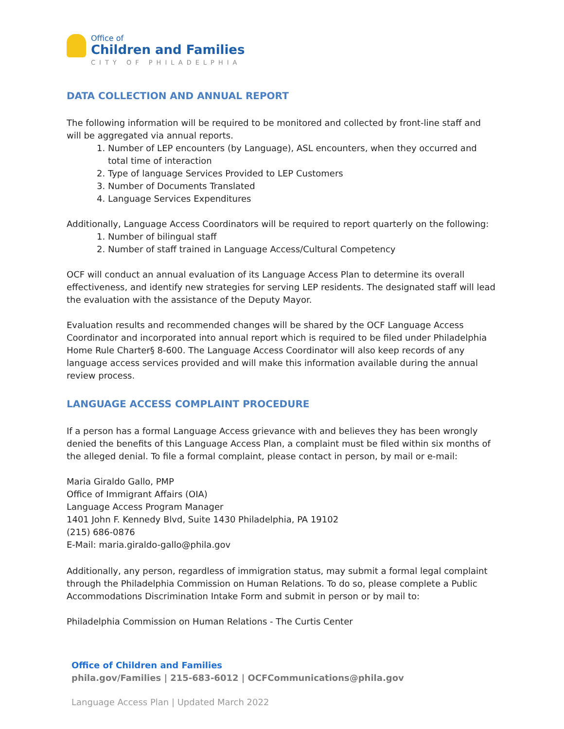Office of
Children and Families
CITY OF PHILADELPHIA
DATA COLLECTION AND ANNUAL REPORT
The following information will be required to be monitored and collected by front-line staff and will be aggregated via annual reports.
1. Number of LEP encounters (by Language), ASL encounters, when they occurred and total time of interaction
2. Type of language Services Provided to LEP Customers
3. Number of Documents Translated
4. Language Services Expenditures
Additionally, Language Access Coordinators will be required to report quarterly on the following:
1. Number of bilingual staff
2. Number of staff trained in Language Access/Cultural Competency
OCF will conduct an annual evaluation of its Language Access Plan to determine its overall effectiveness, and identify new strategies for serving LEP residents. The designated staff will lead the evaluation with the assistance of the Deputy Mayor.
Evaluation results and recommended changes will be shared by the OCF Language Access Coordinator and incorporated into annual report which is required to be filed under Philadelphia Home Rule Charter§ 8-600. The Language Access Coordinator will also keep records of any language access services provided and will make this information available during the annual review process.
LANGUAGE ACCESS COMPLAINT PROCEDURE
If a person has a formal Language Access grievance with and believes they has been wrongly denied the benefits of this Language Access Plan, a complaint must be filed within six months of the alleged denial. To file a formal complaint, please contact in person, by mail or e-mail:
Maria Giraldo Gallo, PMP
Office of Immigrant Affairs (OIA)
Language Access Program Manager
1401 John F. Kennedy Blvd, Suite 1430 Philadelphia, PA 19102
(215) 686-0876
E-Mail: maria.giraldo-gallo@phila.gov
Additionally, any person, regardless of immigration status, may submit a formal legal complaint through the Philadelphia Commission on Human Relations. To do so, please complete a Public Accommodations Discrimination Intake Form and submit in person or by mail to:
Philadelphia Commission on Human Relations - The Curtis Center
Office of Children and Families
phila.gov/Families | 215-683-6012 | OCFCommunications@phila.gov
Language Access Plan | Updated March 2022